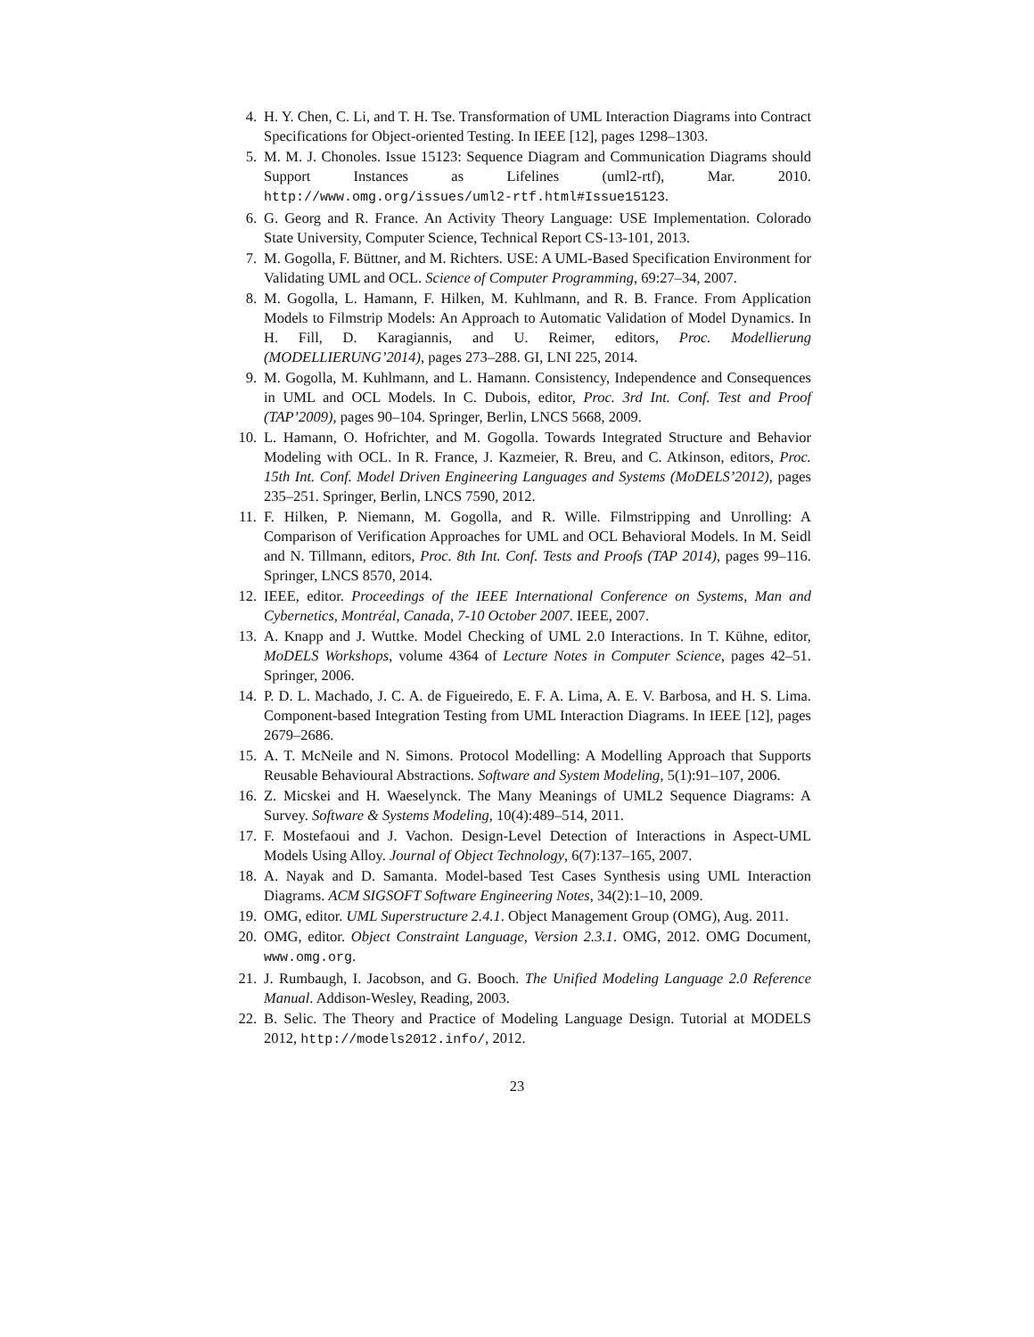4. H. Y. Chen, C. Li, and T. H. Tse. Transformation of UML Interaction Diagrams into Contract Specifications for Object-oriented Testing. In IEEE [12], pages 1298–1303.
5. M. M. J. Chonoles. Issue 15123: Sequence Diagram and Communication Diagrams should Support Instances as Lifelines (uml2-rtf), Mar. 2010. http://www.omg.org/issues/uml2-rtf.html#Issue15123.
6. G. Georg and R. France. An Activity Theory Language: USE Implementation. Colorado State University, Computer Science, Technical Report CS-13-101, 2013.
7. M. Gogolla, F. Büttner, and M. Richters. USE: A UML-Based Specification Environment for Validating UML and OCL. Science of Computer Programming, 69:27–34, 2007.
8. M. Gogolla, L. Hamann, F. Hilken, M. Kuhlmann, and R. B. France. From Application Models to Filmstrip Models: An Approach to Automatic Validation of Model Dynamics. In H. Fill, D. Karagiannis, and U. Reimer, editors, Proc. Modellierung (MODELLIERUNG’2014), pages 273–288. GI, LNI 225, 2014.
9. M. Gogolla, M. Kuhlmann, and L. Hamann. Consistency, Independence and Consequences in UML and OCL Models. In C. Dubois, editor, Proc. 3rd Int. Conf. Test and Proof (TAP’2009), pages 90–104. Springer, Berlin, LNCS 5668, 2009.
10. L. Hamann, O. Hofrichter, and M. Gogolla. Towards Integrated Structure and Behavior Modeling with OCL. In R. France, J. Kazmeier, R. Breu, and C. Atkinson, editors, Proc. 15th Int. Conf. Model Driven Engineering Languages and Systems (MoDELS’2012), pages 235–251. Springer, Berlin, LNCS 7590, 2012.
11. F. Hilken, P. Niemann, M. Gogolla, and R. Wille. Filmstripping and Unrolling: A Comparison of Verification Approaches for UML and OCL Behavioral Models. In M. Seidl and N. Tillmann, editors, Proc. 8th Int. Conf. Tests and Proofs (TAP 2014), pages 99–116. Springer, LNCS 8570, 2014.
12. IEEE, editor. Proceedings of the IEEE International Conference on Systems, Man and Cybernetics, Montréal, Canada, 7-10 October 2007. IEEE, 2007.
13. A. Knapp and J. Wuttke. Model Checking of UML 2.0 Interactions. In T. Kühne, editor, MoDELS Workshops, volume 4364 of Lecture Notes in Computer Science, pages 42–51. Springer, 2006.
14. P. D. L. Machado, J. C. A. de Figueiredo, E. F. A. Lima, A. E. V. Barbosa, and H. S. Lima. Component-based Integration Testing from UML Interaction Diagrams. In IEEE [12], pages 2679–2686.
15. A. T. McNeile and N. Simons. Protocol Modelling: A Modelling Approach that Supports Reusable Behavioural Abstractions. Software and System Modeling, 5(1):91–107, 2006.
16. Z. Micskei and H. Waeselynck. The Many Meanings of UML2 Sequence Diagrams: A Survey. Software & Systems Modeling, 10(4):489–514, 2011.
17. F. Mostefaoui and J. Vachon. Design-Level Detection of Interactions in Aspect-UML Models Using Alloy. Journal of Object Technology, 6(7):137–165, 2007.
18. A. Nayak and D. Samanta. Model-based Test Cases Synthesis using UML Interaction Diagrams. ACM SIGSOFT Software Engineering Notes, 34(2):1–10, 2009.
19. OMG, editor. UML Superstructure 2.4.1. Object Management Group (OMG), Aug. 2011.
20. OMG, editor. Object Constraint Language, Version 2.3.1. OMG, 2012. OMG Document, www.omg.org.
21. J. Rumbaugh, I. Jacobson, and G. Booch. The Unified Modeling Language 2.0 Reference Manual. Addison-Wesley, Reading, 2003.
22. B. Selic. The Theory and Practice of Modeling Language Design. Tutorial at MODELS 2012, http://models2012.info/, 2012.
23